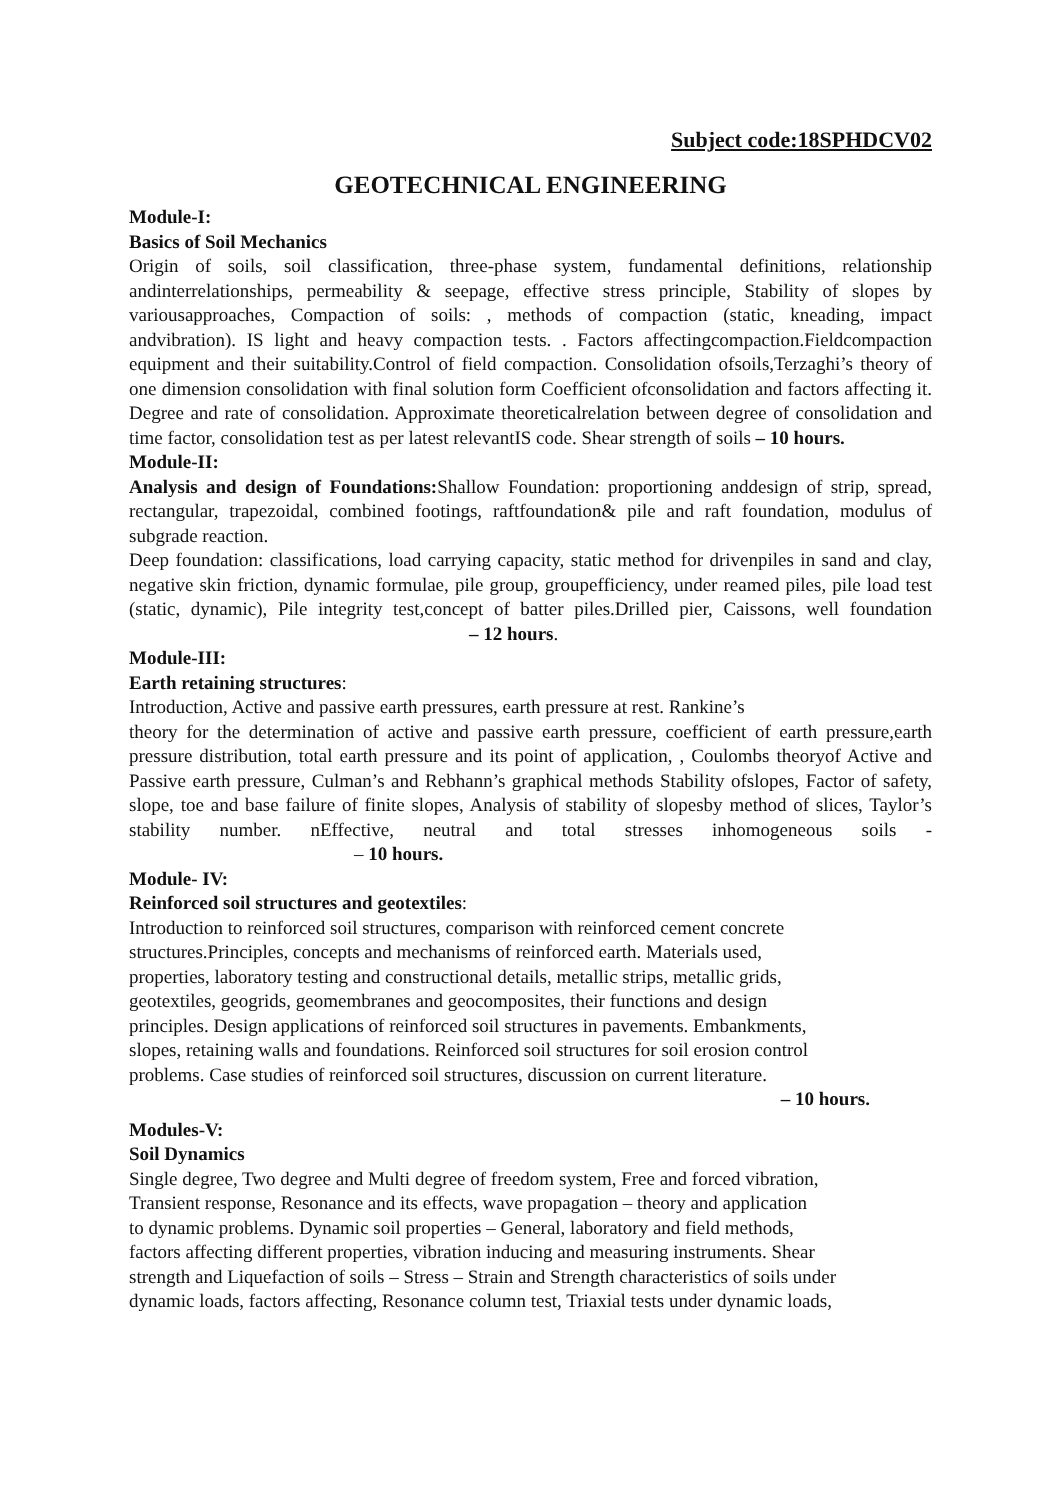Subject code:18SPHDCV02
GEOTECHNICAL ENGINEERING
Module-I:
Basics of Soil Mechanics
Origin of soils, soil classification, three-phase system, fundamental definitions, relationship andinterrelationships, permeability & seepage, effective stress principle, Stability of slopes by variousapproaches, Compaction of soils: , methods of compaction (static, kneading, impact andvibration). IS light and heavy compaction tests. . Factors affectingcompaction.Fieldcompaction equipment and their suitability.Control of field compaction. Consolidation ofsoils,Terzaghi’s theory of one dimension consolidation with final solution form Coefficient ofconsolidation and factors affecting it. Degree and rate of consolidation. Approximate theoreticalrelation between degree of consolidation and time factor, consolidation test as per latest relevantIS code. Shear strength of soils – 10 hours.
Module-II:
Analysis and design of Foundations: Shallow Foundation: proportioning anddesign of strip, spread, rectangular, trapezoidal, combined footings, raftfoundation& pile and raft foundation, modulus of subgrade reaction.
Deep foundation: classifications, load carrying capacity, static method for drivenpiles in sand and clay, negative skin friction, dynamic formulae, pile group, groupefficiency, under reamed piles, pile load test (static, dynamic), Pile integrity test,concept of batter piles.Drilled pier, Caissons, well foundation – 12 hours.
Module-III:
Earth retaining structures:
Introduction, Active and passive earth pressures, earth pressure at rest. Rankine’s
theory for the determination of active and passive earth pressure, coefficient of earth pressure,earth pressure distribution, total earth pressure and its point of application, , Coulombs theoryof Active and Passive earth pressure, Culman’s and Rebhann’s graphical methods Stability ofslopes, Factor of safety, slope, toe and base failure of finite slopes, Analysis of stability of slopesby method of slices, Taylor’s stability number. nEffective, neutral and total stresses inhomogeneous soils - – 10 hours.
Module- IV:
Reinforced soil structures and geotextiles:
Introduction to reinforced soil structures, comparison with reinforced cement concrete
structures.Principles, concepts and mechanisms of reinforced earth. Materials used,
properties, laboratory testing and constructional details, metallic strips, metallic grids,
geotextiles, geogrids, geomembranes and geocomposites, their functions and design
principles. Design applications of reinforced soil structures in pavements. Embankments,
slopes, retaining walls and foundations. Reinforced soil structures for soil erosion control
problems. Case studies of reinforced soil structures, discussion on current literature.
– 10 hours.
Modules-V:
Soil Dynamics
Single degree, Two degree and Multi degree of freedom system, Free and forced vibration,
Transient response, Resonance and its effects, wave propagation – theory and application
to dynamic problems. Dynamic soil properties – General, laboratory and field methods,
factors affecting different properties, vibration inducing and measuring instruments. Shear
strength and Liquefaction of soils – Stress – Strain and Strength characteristics of soils under
dynamic loads, factors affecting, Resonance column test, Triaxial tests under dynamic loads,